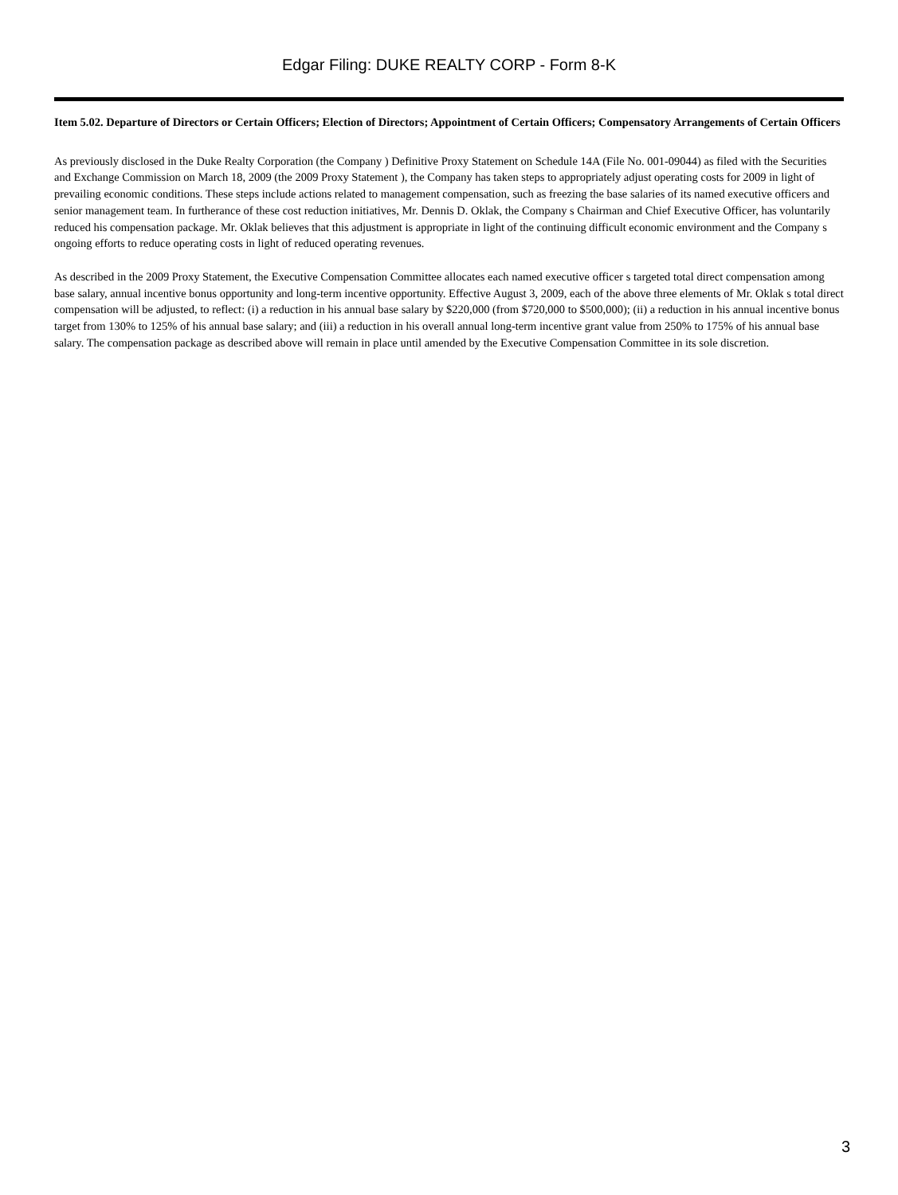Edgar Filing: DUKE REALTY CORP - Form 8-K
Item 5.02. Departure of Directors or Certain Officers; Election of Directors; Appointment of Certain Officers; Compensatory Arrangements of Certain Officers
As previously disclosed in the Duke Realty Corporation (the Company ) Definitive Proxy Statement on Schedule 14A (File No. 001-09044) as filed with the Securities and Exchange Commission on March 18, 2009 (the 2009 Proxy Statement ), the Company has taken steps to appropriately adjust operating costs for 2009 in light of prevailing economic conditions. These steps include actions related to management compensation, such as freezing the base salaries of its named executive officers and senior management team. In furtherance of these cost reduction initiatives, Mr. Dennis D. Oklak, the Company s Chairman and Chief Executive Officer, has voluntarily reduced his compensation package. Mr. Oklak believes that this adjustment is appropriate in light of the continuing difficult economic environment and the Company s ongoing efforts to reduce operating costs in light of reduced operating revenues.
As described in the 2009 Proxy Statement, the Executive Compensation Committee allocates each named executive officer s targeted total direct compensation among base salary, annual incentive bonus opportunity and long-term incentive opportunity. Effective August 3, 2009, each of the above three elements of Mr. Oklak s total direct compensation will be adjusted, to reflect: (i) a reduction in his annual base salary by $220,000 (from $720,000 to $500,000); (ii) a reduction in his annual incentive bonus target from 130% to 125% of his annual base salary; and (iii) a reduction in his overall annual long-term incentive grant value from 250% to 175% of his annual base salary. The compensation package as described above will remain in place until amended by the Executive Compensation Committee in its sole discretion.
3